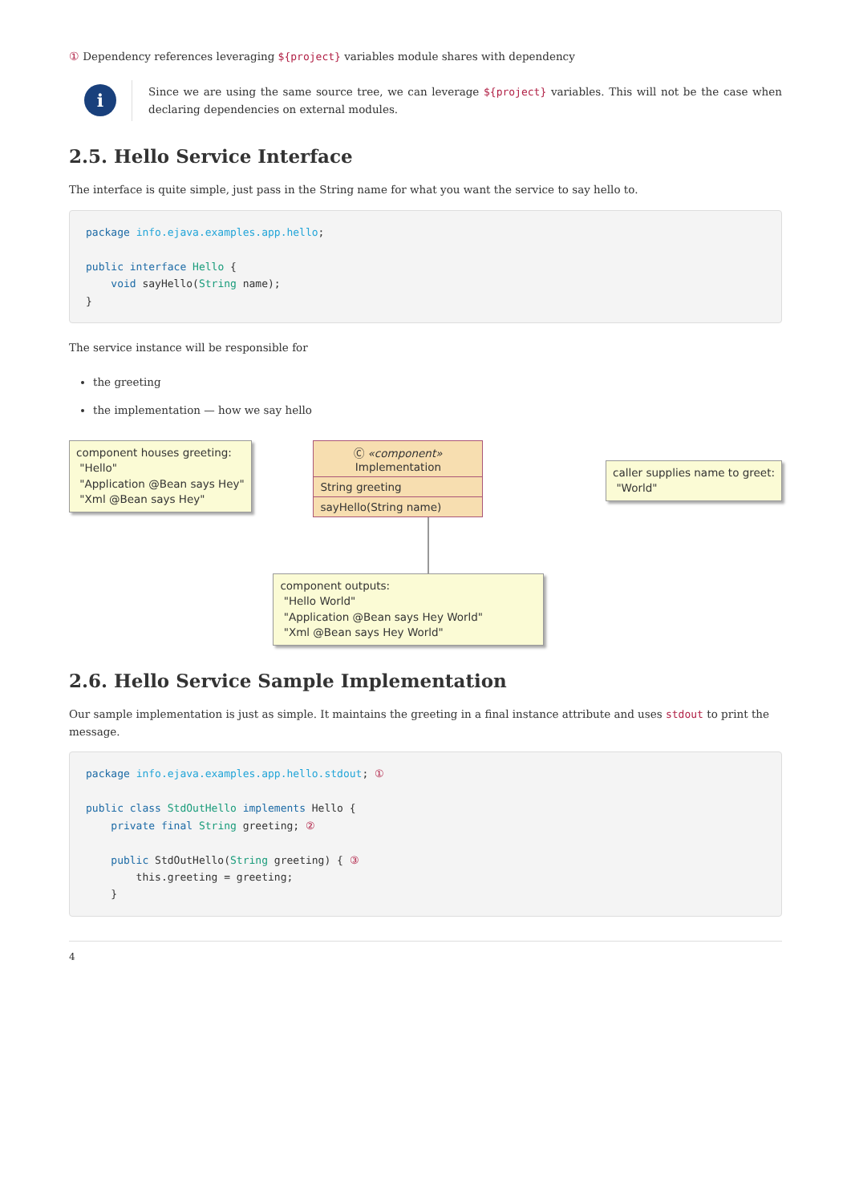① Dependency references leveraging ${project} variables module shares with dependency
i
Since we are using the same source tree, we can leverage ${project} variables. This will not be the case when declaring dependencies on external modules.
2.5. Hello Service Interface
The interface is quite simple, just pass in the String name for what you want the service to say hello to.
package info.ejava.examples.app.hello;

public interface Hello {
    void sayHello(String name);
}
The service instance will be responsible for
the greeting
the implementation — how we say hello
component houses greeting:
"Hello"
"Application @Bean says Hey"
"Xml @Bean says Hey"
Ⓒ «component»
Implementation
String greeting
sayHello(String name)
component outputs:
"Hello World"
"Application @Bean says Hey World"
"Xml @Bean says Hey World"
caller supplies name to greet:
"World"
2.6. Hello Service Sample Implementation
Our sample implementation is just as simple. It maintains the greeting in a final instance attribute and uses stdout to print the message.
package info.ejava.examples.app.hello.stdout; ①

public class StdOutHello implements Hello {
    private final String greeting; ②

    public StdOutHello(String greeting) { ③
        this.greeting = greeting;
    }
4